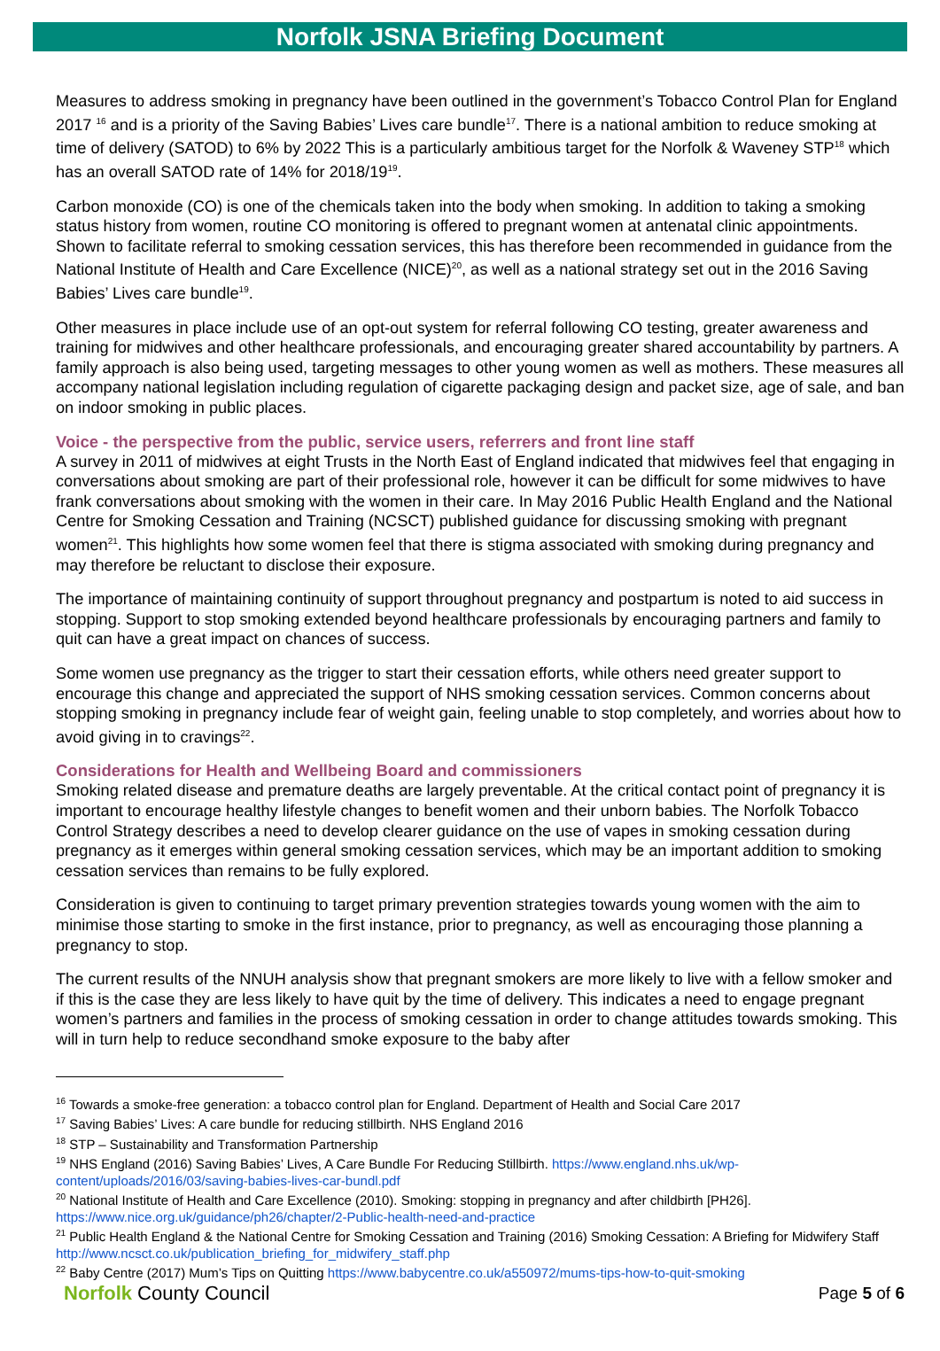Norfolk JSNA Briefing Document
Measures to address smoking in pregnancy have been outlined in the government’s Tobacco Control Plan for England 2017 <sup>16</sup> and is a priority of the Saving Babies’ Lives care bundle<sup>17</sup>. There is a national ambition to reduce smoking at time of delivery (SATOD) to 6% by 2022 This is a particularly ambitious target for the Norfolk & Waveney STP<sup>18</sup> which has an overall SATOD rate of 14% for 2018/19<sup>19</sup>.
Carbon monoxide (CO) is one of the chemicals taken into the body when smoking. In addition to taking a smoking status history from women, routine CO monitoring is offered to pregnant women at antenatal clinic appointments. Shown to facilitate referral to smoking cessation services, this has therefore been recommended in guidance from the National Institute of Health and Care Excellence (NICE)<sup>20</sup>, as well as a national strategy set out in the 2016 Saving Babies’ Lives care bundle<sup>19</sup>.
Other measures in place include use of an opt-out system for referral following CO testing, greater awareness and training for midwives and other healthcare professionals, and encouraging greater shared accountability by partners. A family approach is also being used, targeting messages to other young women as well as mothers. These measures all accompany national legislation including regulation of cigarette packaging design and packet size, age of sale, and ban on indoor smoking in public places.
Voice - the perspective from the public, service users, referrers and front line staff
A survey in 2011 of midwives at eight Trusts in the North East of England indicated that midwives feel that engaging in conversations about smoking are part of their professional role, however it can be difficult for some midwives to have frank conversations about smoking with the women in their care. In May 2016 Public Health England and the National Centre for Smoking Cessation and Training (NCSCT) published guidance for discussing smoking with pregnant women<sup>21</sup>. This highlights how some women feel that there is stigma associated with smoking during pregnancy and may therefore be reluctant to disclose their exposure.
The importance of maintaining continuity of support throughout pregnancy and postpartum is noted to aid success in stopping. Support to stop smoking extended beyond healthcare professionals by encouraging partners and family to quit can have a great impact on chances of success.
Some women use pregnancy as the trigger to start their cessation efforts, while others need greater support to encourage this change and appreciated the support of NHS smoking cessation services. Common concerns about stopping smoking in pregnancy include fear of weight gain, feeling unable to stop completely, and worries about how to avoid giving in to cravings<sup>22</sup>.
Considerations for Health and Wellbeing Board and commissioners
Smoking related disease and premature deaths are largely preventable. At the critical contact point of pregnancy it is important to encourage healthy lifestyle changes to benefit women and their unborn babies. The Norfolk Tobacco Control Strategy describes a need to develop clearer guidance on the use of vapes in smoking cessation during pregnancy as it emerges within general smoking cessation services, which may be an important addition to smoking cessation services than remains to be fully explored.
Consideration is given to continuing to target primary prevention strategies towards young women with the aim to minimise those starting to smoke in the first instance, prior to pregnancy, as well as encouraging those planning a pregnancy to stop.
The current results of the NNUH analysis show that pregnant smokers are more likely to live with a fellow smoker and if this is the case they are less likely to have quit by the time of delivery. This indicates a need to engage pregnant women’s partners and families in the process of smoking cessation in order to change attitudes towards smoking. This will in turn help to reduce secondhand smoke exposure to the baby after
<sup>16</sup> Towards a smoke-free generation: a tobacco control plan for England. Department of Health and Social Care 2017
<sup>17</sup> Saving Babies’ Lives: A care bundle for reducing stillbirth. NHS England 2016
<sup>18</sup> STP – Sustainability and Transformation Partnership
<sup>19</sup> NHS England (2016) Saving Babies’ Lives, A Care Bundle For Reducing Stillbirth. https://www.england.nhs.uk/wp-content/uploads/2016/03/saving-babies-lives-car-bundl.pdf
<sup>20</sup> National Institute of Health and Care Excellence (2010). Smoking: stopping in pregnancy and after childbirth [PH26]. https://www.nice.org.uk/guidance/ph26/chapter/2-Public-health-need-and-practice
<sup>21</sup> Public Health England & the National Centre for Smoking Cessation and Training (2016) Smoking Cessation: A Briefing for Midwifery Staff http://www.ncsct.co.uk/publication_briefing_for_midwifery_staff.php
<sup>22</sup> Baby Centre (2017) Mum’s Tips on Quitting https://www.babycentre.co.uk/a550972/mums-tips-how-to-quit-smoking
Norfolk County Council
Page 5 of 6